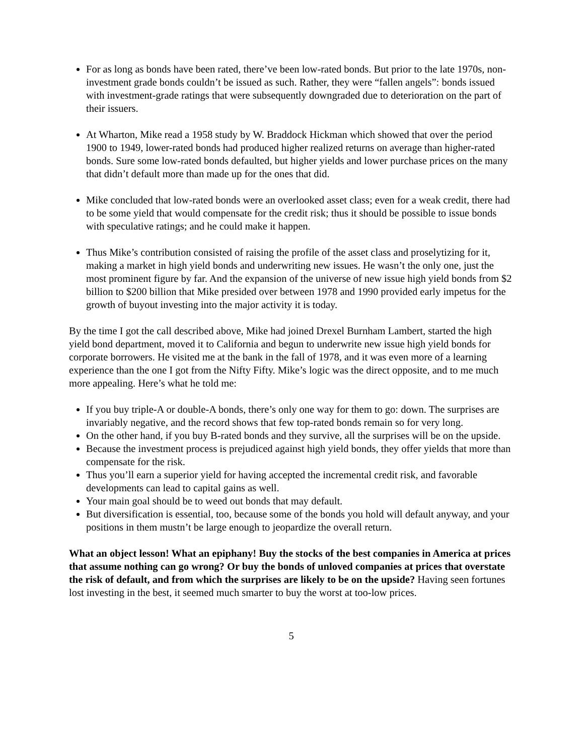For as long as bonds have been rated, there’ve been low-rated bonds. But prior to the late 1970s, non-investment grade bonds couldn’t be issued as such. Rather, they were “fallen angels”: bonds issued with investment-grade ratings that were subsequently downgraded due to deterioration on the part of their issuers.
At Wharton, Mike read a 1958 study by W. Braddock Hickman which showed that over the period 1900 to 1949, lower-rated bonds had produced higher realized returns on average than higher-rated bonds. Sure some low-rated bonds defaulted, but higher yields and lower purchase prices on the many that didn’t default more than made up for the ones that did.
Mike concluded that low-rated bonds were an overlooked asset class; even for a weak credit, there had to be some yield that would compensate for the credit risk; thus it should be possible to issue bonds with speculative ratings; and he could make it happen.
Thus Mike’s contribution consisted of raising the profile of the asset class and proselytizing for it, making a market in high yield bonds and underwriting new issues. He wasn’t the only one, just the most prominent figure by far. And the expansion of the universe of new issue high yield bonds from $2 billion to $200 billion that Mike presided over between 1978 and 1990 provided early impetus for the growth of buyout investing into the major activity it is today.
By the time I got the call described above, Mike had joined Drexel Burnham Lambert, started the high yield bond department, moved it to California and begun to underwrite new issue high yield bonds for corporate borrowers. He visited me at the bank in the fall of 1978, and it was even more of a learning experience than the one I got from the Nifty Fifty. Mike’s logic was the direct opposite, and to me much more appealing. Here’s what he told me:
If you buy triple-A or double-A bonds, there’s only one way for them to go: down. The surprises are invariably negative, and the record shows that few top-rated bonds remain so for very long.
On the other hand, if you buy B-rated bonds and they survive, all the surprises will be on the upside.
Because the investment process is prejudiced against high yield bonds, they offer yields that more than compensate for the risk.
Thus you’ll earn a superior yield for having accepted the incremental credit risk, and favorable developments can lead to capital gains as well.
Your main goal should be to weed out bonds that may default.
But diversification is essential, too, because some of the bonds you hold will default anyway, and your positions in them mustn’t be large enough to jeopardize the overall return.
What an object lesson! What an epiphany! Buy the stocks of the best companies in America at prices that assume nothing can go wrong? Or buy the bonds of unloved companies at prices that overstate the risk of default, and from which the surprises are likely to be on the upside? Having seen fortunes lost investing in the best, it seemed much smarter to buy the worst at too-low prices.
5